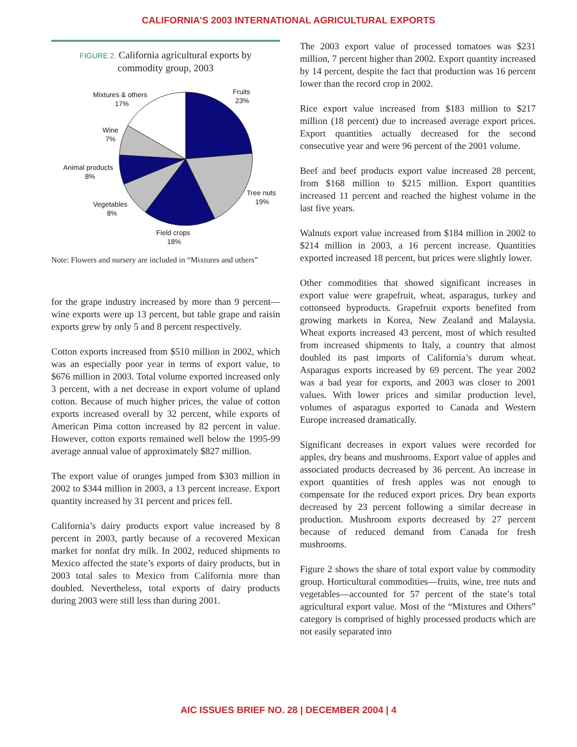CALIFORNIA’S 2003 INTERNATIONAL AGRICULTURAL EXPORTS
FIGURE 2. California agricultural exports by
commodity group, 2003
Fruits
23%
Tree nuts
19%
Field crops
18%
Vegetables
8%
Animal products
8%
Wine
7%
Mixtures & others
17%
Note: Flowers and nursery are included in “Mixtures and others”
for the grape industry increased by more than 9 percent—wine exports were up 13 percent, but table grape and raisin exports grew by only 5 and 8 percent respectively.
Cotton exports increased from $510 million in 2002, which was an especially poor year in terms of export value, to $676 million in 2003. Total volume exported increased only 3 percent, with a net decrease in export volume of upland cotton. Because of much higher prices, the value of cotton exports increased overall by 32 percent, while exports of American Pima cotton increased by 82 percent in value. However, cotton exports remained well below the 1995-99 average annual value of approximately $827 million.
The export value of oranges jumped from $303 million in 2002 to $344 million in 2003, a 13 percent increase. Export quantity increased by 31 percent and prices fell.
California’s dairy products export value increased by 8 percent in 2003, partly because of a recovered Mexican market for nonfat dry milk. In 2002, reduced shipments to Mexico affected the state’s exports of dairy products, but in 2003 total sales to Mexico from California more than doubled. Nevertheless, total exports of dairy products during 2003 were still less than during 2001.
The 2003 export value of processed tomatoes was $231 million, 7 percent higher than 2002. Export quantity increased by 14 percent, despite the fact that production was 16 percent lower than the record crop in 2002.
Rice export value increased from $183 million to $217 million (18 percent) due to increased average export prices. Export quantities actually decreased for the second consecutive year and were 96 percent of the 2001 volume.
Beef and beef products export value increased 28 percent, from $168 million to $215 million. Export quantities increased 11 percent and reached the highest volume in the last five years.
Walnuts export value increased from $184 million in 2002 to $214 million in 2003, a 16 percent increase. Quantities exported increased 18 percent, but prices were slightly lower.
Other commodities that showed significant increases in export value were grapefruit, wheat, asparagus, turkey and cottonseed byproducts. Grapefruit exports benefited from growing markets in Korea, New Zealand and Malaysia. Wheat exports increased 43 percent, most of which resulted from increased shipments to Italy, a country that almost doubled its past imports of California’s durum wheat. Asparagus exports increased by 69 percent. The year 2002 was a bad year for exports, and 2003 was closer to 2001 values. With lower prices and similar production level, volumes of asparagus exported to Canada and Western Europe increased dramatically.
Significant decreases in export values were recorded for apples, dry beans and mushrooms. Export value of apples and associated products decreased by 36 percent. An increase in export quantities of fresh apples was not enough to compensate for the reduced export prices. Dry bean exports decreased by 23 percent following a similar decrease in production. Mushroom exports decreased by 27 percent because of reduced demand from Canada for fresh mushrooms.
Figure 2 shows the share of total export value by commodity group. Horticultural commodities—fruits, wine, tree nuts and vegetables—accounted for 57 percent of the state’s total agricultural export value. Most of the “Mixtures and Others” category is comprised of highly processed products which are not easily separated into
AIC ISSUES BRIEF NO. 28 | DECEMBER 2004 | 4